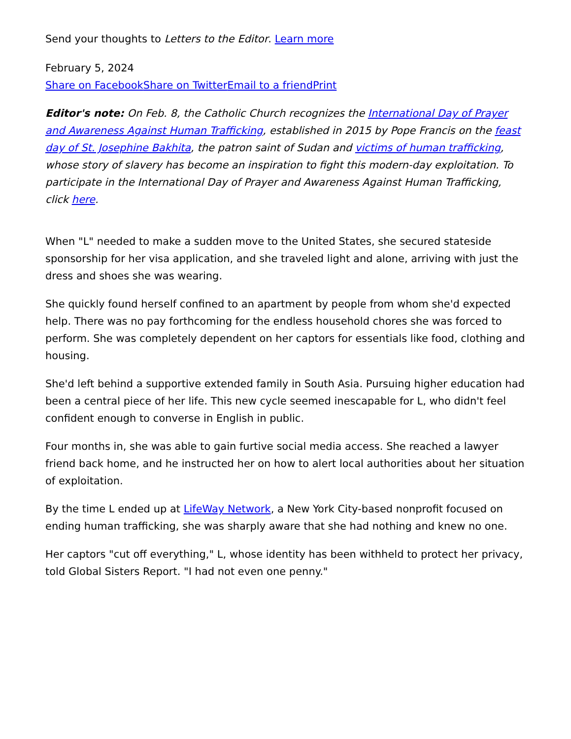Send your thoughts to Letters to the Editor. Learn more
February 5, 2024
Share on Facebook Share on Twitter Email to a friend Print
Editor's note: On Feb. 8, the Catholic Church recognizes the International Day of Prayer and Awareness Against Human Trafficking, established in 2015 by Pope Francis on the feast day of St. Josephine Bakhita, the patron saint of Sudan and victims of human trafficking, whose story of slavery has become an inspiration to fight this modern-day exploitation. To participate in the International Day of Prayer and Awareness Against Human Trafficking, click here.
When "L" needed to make a sudden move to the United States, she secured stateside sponsorship for her visa application, and she traveled light and alone, arriving with just the dress and shoes she was wearing.
She quickly found herself confined to an apartment by people from whom she'd expected help. There was no pay forthcoming for the endless household chores she was forced to perform. She was completely dependent on her captors for essentials like food, clothing and housing.
She'd left behind a supportive extended family in South Asia. Pursuing higher education had been a central piece of her life. This new cycle seemed inescapable for L, who didn't feel confident enough to converse in English in public.
Four months in, she was able to gain furtive social media access. She reached a lawyer friend back home, and he instructed her on how to alert local authorities about her situation of exploitation.
By the time L ended up at LifeWay Network, a New York City-based nonprofit focused on ending human trafficking, she was sharply aware that she had nothing and knew no one.
Her captors "cut off everything," L, whose identity has been withheld to protect her privacy, told Global Sisters Report. "I had not even one penny."